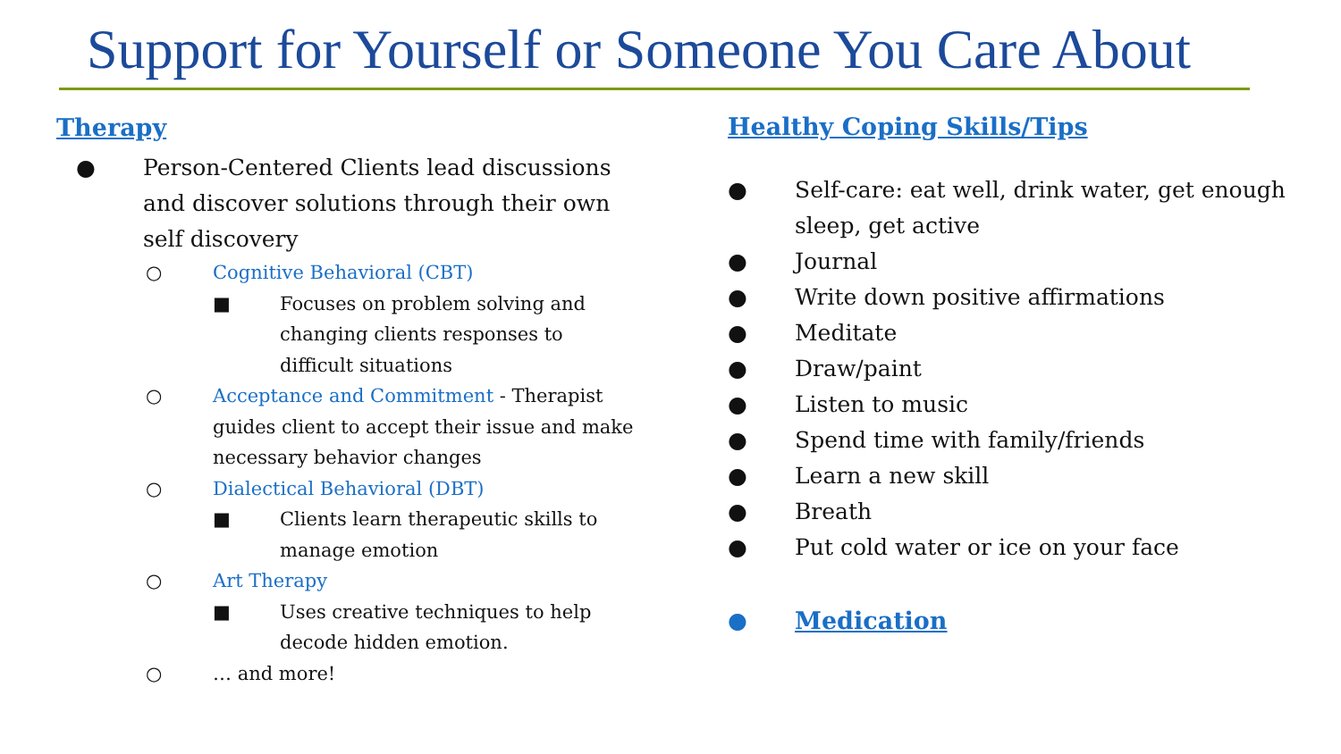Support for Yourself or Someone You Care About
Therapy
● Person-Centered Clients lead discussions and discover solutions through their own self discovery
○ Cognitive Behavioral (CBT)
■ Focuses on problem solving and changing clients responses to difficult situations
○ Acceptance and Commitment - Therapist guides client to accept their issue and make necessary behavior changes
○ Dialectical Behavioral (DBT)
■ Clients learn therapeutic skills to manage emotion
○ Art Therapy
■ Uses creative techniques to help decode hidden emotion.
○ … and more!
Healthy Coping Skills/Tips
● Self-care: eat well, drink water, get enough sleep, get active
● Journal
● Write down positive affirmations
● Meditate
● Draw/paint
● Listen to music
● Spend time with family/friends
● Learn a new skill
● Breath
● Put cold water or ice on your face
● Medication